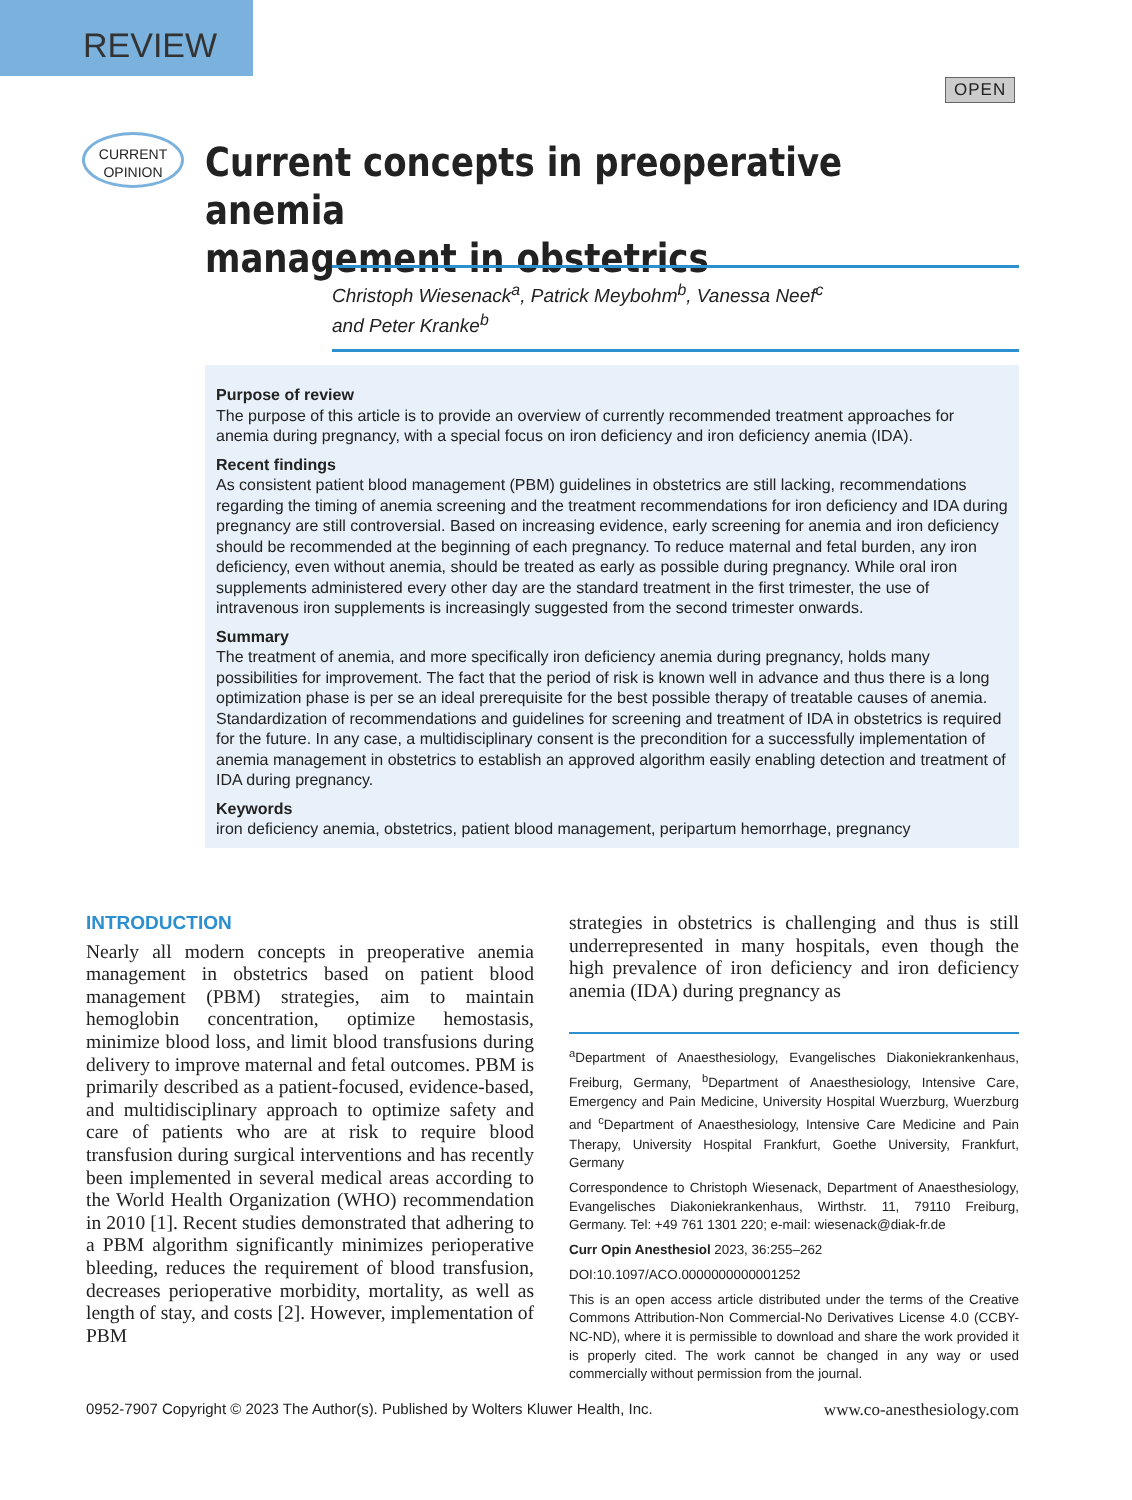REVIEW
OPEN
CURRENT
OPINION
Current concepts in preoperative anemia
management in obstetrics
Christoph Wiesenack<sup>a</sup>, Patrick Meybohm<sup>b</sup>, Vanessa Neef<sup>c</sup>
and Peter Kranke<sup>b</sup>
Purpose of review
The purpose of this article is to provide an overview of currently recommended treatment approaches for anemia during pregnancy, with a special focus on iron deficiency and iron deficiency anemia (IDA).
Recent findings
As consistent patient blood management (PBM) guidelines in obstetrics are still lacking, recommendations regarding the timing of anemia screening and the treatment recommendations for iron deficiency and IDA during pregnancy are still controversial. Based on increasing evidence, early screening for anemia and iron deficiency should be recommended at the beginning of each pregnancy. To reduce maternal and fetal burden, any iron deficiency, even without anemia, should be treated as early as possible during pregnancy. While oral iron supplements administered every other day are the standard treatment in the first trimester, the use of intravenous iron supplements is increasingly suggested from the second trimester onwards.
Summary
The treatment of anemia, and more specifically iron deficiency anemia during pregnancy, holds many possibilities for improvement. The fact that the period of risk is known well in advance and thus there is a long optimization phase is per se an ideal prerequisite for the best possible therapy of treatable causes of anemia. Standardization of recommendations and guidelines for screening and treatment of IDA in obstetrics is required for the future. In any case, a multidisciplinary consent is the precondition for a successfully implementation of anemia management in obstetrics to establish an approved algorithm easily enabling detection and treatment of IDA during pregnancy.
Keywords
iron deficiency anemia, obstetrics, patient blood management, peripartum hemorrhage, pregnancy
INTRODUCTION
Nearly all modern concepts in preoperative anemia management in obstetrics based on patient blood management (PBM) strategies, aim to maintain hemoglobin concentration, optimize hemostasis, minimize blood loss, and limit blood transfusions during delivery to improve maternal and fetal outcomes. PBM is primarily described as a patient-focused, evidence-based, and multidisciplinary approach to optimize safety and care of patients who are at risk to require blood transfusion during surgical interventions and has recently been implemented in several medical areas according to the World Health Organization (WHO) recommendation in 2010 [1]. Recent studies demonstrated that adhering to a PBM algorithm significantly minimizes perioperative bleeding, reduces the requirement of blood transfusion, decreases perioperative morbidity, mortality, as well as length of stay, and costs [2]. However, implementation of PBM
strategies in obstetrics is challenging and thus is still underrepresented in many hospitals, even though the high prevalence of iron deficiency and iron deficiency anemia (IDA) during pregnancy as
<sup>a</sup> Department of Anaesthesiology, Evangelisches Diakoniekrankenhaus, Freiburg, Germany, <sup>b</sup>Department of Anaesthesiology, Intensive Care, Emergency and Pain Medicine, University Hospital Wuerzburg, Wuerzburg and <sup>c</sup>Department of Anaesthesiology, Intensive Care Medicine and Pain Therapy, University Hospital Frankfurt, Goethe University, Frankfurt, Germany
Correspondence to Christoph Wiesenack, Department of Anaesthesiology, Evangelisches Diakoniekrankenhaus, Wirthstr. 11, 79110 Freiburg, Germany. Tel: +49 761 1301 220; e-mail: wiesenack@diak-fr.de
Curr Opin Anesthesiol 2023, 36:255–262
DOI:10.1097/ACO.0000000000001252
This is an open access article distributed under the terms of the Creative Commons Attribution-Non Commercial-No Derivatives License 4.0 (CCBY-NC-ND), where it is permissible to download and share the work provided it is properly cited. The work cannot be changed in any way or used commercially without permission from the journal.
0952-7907 Copyright © 2023 The Author(s). Published by Wolters Kluwer Health, Inc. www.co-anesthesiology.com